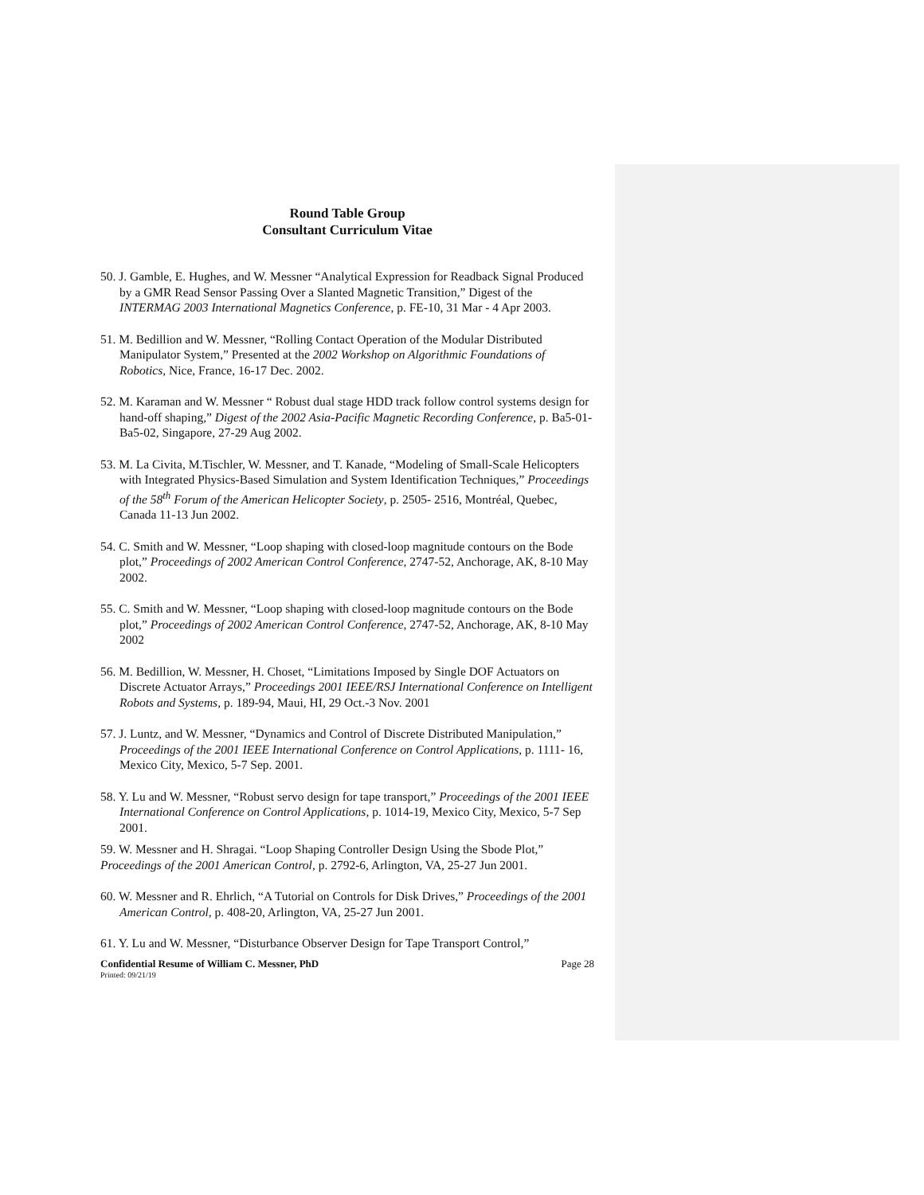Round Table Group
Consultant Curriculum Vitae
50. J. Gamble, E. Hughes, and W. Messner “Analytical Expression for Readback Signal Produced by a GMR Read Sensor Passing Over a Slanted Magnetic Transition,” Digest of the INTERMAG 2003 International Magnetics Conference, p. FE-10, 31 Mar - 4 Apr 2003.
51. M. Bedillion and W. Messner, “Rolling Contact Operation of the Modular Distributed Manipulator System,” Presented at the 2002 Workshop on Algorithmic Foundations of Robotics, Nice, France, 16-17 Dec. 2002.
52. M. Karaman and W. Messner “ Robust dual stage HDD track follow control systems design for hand-off shaping,” Digest of the 2002 Asia-Pacific Magnetic Recording Conference, p. Ba5-01-Ba5-02, Singapore, 27-29 Aug 2002.
53. M. La Civita, M.Tischler, W. Messner, and T. Kanade, “Modeling of Small-Scale Helicopters with Integrated Physics-Based Simulation and System Identification Techniques,” Proceedings of the 58<sup>th</sup> Forum of the American Helicopter Society, p. 2505- 2516, Montréal, Quebec, Canada 11-13 Jun 2002.
54. C. Smith and W. Messner, “Loop shaping with closed-loop magnitude contours on the Bode plot,” Proceedings of 2002 American Control Conference, 2747-52, Anchorage, AK, 8-10 May 2002.
55. C. Smith and W. Messner, “Loop shaping with closed-loop magnitude contours on the Bode plot,” Proceedings of 2002 American Control Conference, 2747-52, Anchorage, AK, 8-10 May 2002
56. M. Bedillion, W. Messner, H. Choset, “Limitations Imposed by Single DOF Actuators on Discrete Actuator Arrays,” Proceedings 2001 IEEE/RSJ International Conference on Intelligent Robots and Systems, p. 189-94, Maui, HI, 29 Oct.-3 Nov. 2001
57. J. Luntz, and W. Messner, “Dynamics and Control of Discrete Distributed Manipulation,” Proceedings of the 2001 IEEE International Conference on Control Applications, p. 1111- 16, Mexico City, Mexico, 5-7 Sep. 2001.
58. Y. Lu and W. Messner, “Robust servo design for tape transport,” Proceedings of the 2001 IEEE International Conference on Control Applications, p. 1014-19, Mexico City, Mexico, 5-7 Sep 2001.
59. W. Messner and H. Shragai. “Loop Shaping Controller Design Using the Sbode Plot,” Proceedings of the 2001 American Control, p. 2792-6, Arlington, VA, 25-27 Jun 2001.
60. W. Messner and R. Ehrlich, “A Tutorial on Controls for Disk Drives,” Proceedings of the 2001 American Control, p. 408-20, Arlington, VA, 25-27 Jun 2001.
61. Y. Lu and W. Messner, “Disturbance Observer Design for Tape Transport Control,”
Confidential Resume of William C. Messner, PhD Page 28
Printed: 09/21/19